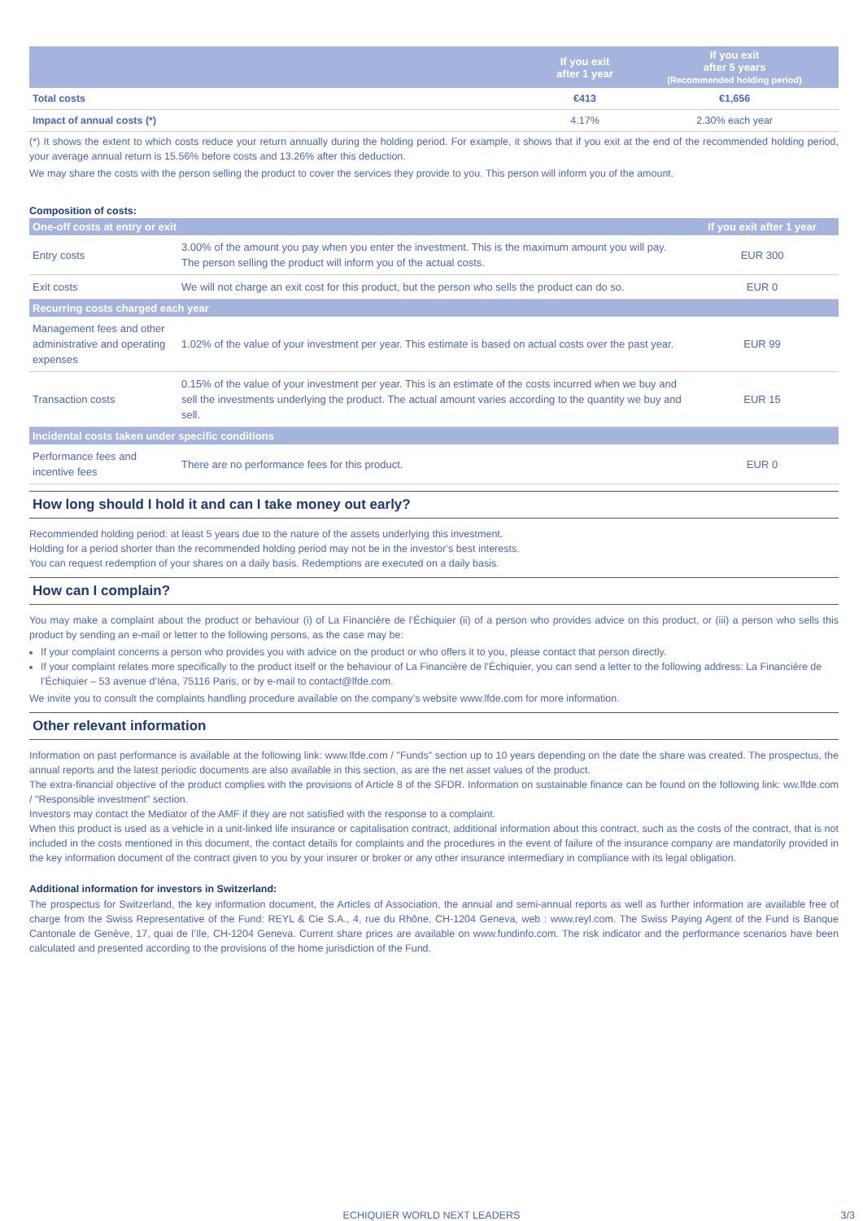| | If you exit after 1 year | If you exit after 5 years (Recommended holding period) |
| --- | --- | --- |
| Total costs | €413 | €1,656 |
| Impact of annual costs (*) | 4.17% | 2.30% each year |
(*) It shows the extent to which costs reduce your return annually during the holding period. For example, it shows that if you exit at the end of the recommended holding period, your average annual return is 15.56% before costs and 13.26% after this deduction.
We may share the costs with the person selling the product to cover the services they provide to you. This person will inform you of the amount.
Composition of costs:
| One-off costs at entry or exit | | If you exit after 1 year |
| --- | --- | --- |
| Entry costs | 3.00% of the amount you pay when you enter the investment. This is the maximum amount you will pay. The person selling the product will inform you of the actual costs. | EUR 300 |
| Exit costs | We will not charge an exit cost for this product, but the person who sells the product can do so. | EUR 0 |
| Recurring costs charged each year | | |
| Management fees and other administrative and operating expenses | 1.02% of the value of your investment per year. This estimate is based on actual costs over the past year. | EUR 99 |
| Transaction costs | 0.15% of the value of your investment per year. This is an estimate of the costs incurred when we buy and sell the investments underlying the product. The actual amount varies according to the quantity we buy and sell. | EUR 15 |
| Incidental costs taken under specific conditions | | |
| Performance fees and incentive fees | There are no performance fees for this product. | EUR 0 |
How long should I hold it and can I take money out early?
Recommended holding period: at least 5 years due to the nature of the assets underlying this investment.
Holding for a period shorter than the recommended holding period may not be in the investor’s best interests.
You can request redemption of your shares on a daily basis. Redemptions are executed on a daily basis.
How can I complain?
You may make a complaint about the product or behaviour (i) of La Financière de l’Échiquier (ii) of a person who provides advice on this product, or (iii) a person who sells this product by sending an e-mail or letter to the following persons, as the case may be:
If your complaint concerns a person who provides you with advice on the product or who offers it to you, please contact that person directly.
If your complaint relates more specifically to the product itself or the behaviour of La Financière de l’Échiquier, you can send a letter to the following address: La Financière de l’Échiquier – 53 avenue d’Iéna, 75116 Paris, or by e-mail to contact@lfde.com.
We invite you to consult the complaints handling procedure available on the company’s website www.lfde.com for more information.
Other relevant information
Information on past performance is available at the following link: www.lfde.com / "Funds" section up to 10 years depending on the date the share was created. The prospectus, the annual reports and the latest periodic documents are also available in this section, as are the net asset values of the product.
The extra-financial objective of the product complies with the provisions of Article 8 of the SFDR. Information on sustainable finance can be found on the following link: ww.lfde.com / "Responsible investment" section.
Investors may contact the Mediator of the AMF if they are not satisfied with the response to a complaint.
When this product is used as a vehicle in a unit-linked life insurance or capitalisation contract, additional information about this contract, such as the costs of the contract, that is not included in the costs mentioned in this document, the contact details for complaints and the procedures in the event of failure of the insurance company are mandatorily provided in the key information document of the contract given to you by your insurer or broker or any other insurance intermediary in compliance with its legal obligation.
Additional information for investors in Switzerland:
The prospectus for Switzerland, the key information document, the Articles of Association, the annual and semi-annual reports as well as further information are available free of charge from the Swiss Representative of the Fund: REYL & Cie S.A., 4, rue du Rhône, CH-1204 Geneva, web : www.reyl.com. The Swiss Paying Agent of the Fund is Banque Cantonale de Genève, 17, quai de l’Ile, CH-1204 Geneva. Current share prices are available on www.fundinfo.com. The risk indicator and the performance scenarios have been calculated and presented according to the provisions of the home jurisdiction of the Fund.
ECHIQUIER WORLD NEXT LEADERS 3/3